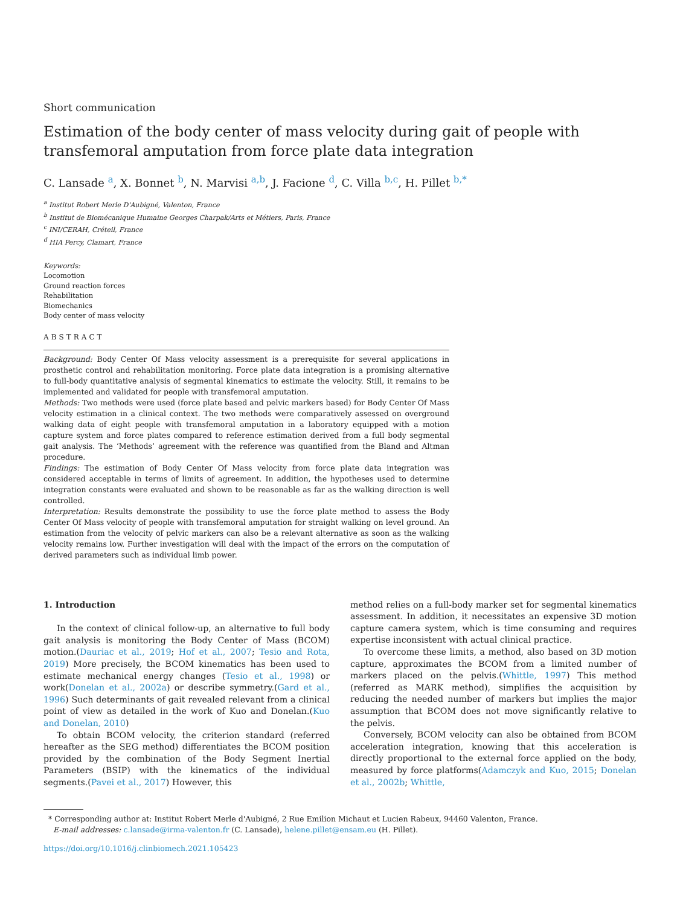Short communication
Estimation of the body center of mass velocity during gait of people with transfemoral amputation from force plate data integration
C. Lansade <sup>a</sup>, X. Bonnet <sup>b</sup>, N. Marvisi <sup>a,b</sup>, J. Facione <sup>d</sup>, C. Villa <sup>b,c</sup>, H. Pillet <sup>b,*</sup>
<sup>a</sup> Institut Robert Merle D'Aubigné, Valenton, France
<sup>b</sup> Institut de Biomécanique Humaine Georges Charpak/Arts et Métiers, Paris, France
<sup>c</sup> INI/CERAH, Créteil, France
<sup>d</sup> HIA Percy, Clamart, France
Keywords:
Locomotion
Ground reaction forces
Rehabilitation
Biomechanics
Body center of mass velocity
ABSTRACT
Background: Body Center Of Mass velocity assessment is a prerequisite for several applications in prosthetic control and rehabilitation monitoring. Force plate data integration is a promising alternative to full-body quantitative analysis of segmental kinematics to estimate the velocity. Still, it remains to be implemented and validated for people with transfemoral amputation.
Methods: Two methods were used (force plate based and pelvic markers based) for Body Center Of Mass velocity estimation in a clinical context. The two methods were comparatively assessed on overground walking data of eight people with transfemoral amputation in a laboratory equipped with a motion capture system and force plates compared to reference estimation derived from a full body segmental gait analysis. The ‘Methods’ agreement with the reference was quantified from the Bland and Altman procedure.
Findings: The estimation of Body Center Of Mass velocity from force plate data integration was considered acceptable in terms of limits of agreement. In addition, the hypotheses used to determine integration constants were evaluated and shown to be reasonable as far as the walking direction is well controlled.
Interpretation: Results demonstrate the possibility to use the force plate method to assess the Body Center Of Mass velocity of people with transfemoral amputation for straight walking on level ground. An estimation from the velocity of pelvic markers can also be a relevant alternative as soon as the walking velocity remains low. Further investigation will deal with the impact of the errors on the computation of derived parameters such as individual limb power.
1. Introduction
In the context of clinical follow-up, an alternative to full body gait analysis is monitoring the Body Center of Mass (BCOM) motion.(Dauriac et al., 2019; Hof et al., 2007; Tesio and Rota, 2019) More precisely, the BCOM kinematics has been used to estimate mechanical energy changes (Tesio et al., 1998) or work(Donelan et al., 2002a) or describe symmetry.(Gard et al., 1996) Such determinants of gait revealed relevant from a clinical point of view as detailed in the work of Kuo and Donelan.(Kuo and Donelan, 2010)
To obtain BCOM velocity, the criterion standard (referred hereafter as the SEG method) differentiates the BCOM position provided by the combination of the Body Segment Inertial Parameters (BSIP) with the kinematics of the individual segments.(Pavei et al., 2017) However, this
method relies on a full-body marker set for segmental kinematics assessment. In addition, it necessitates an expensive 3D motion capture camera system, which is time consuming and requires expertise inconsistent with actual clinical practice.
To overcome these limits, a method, also based on 3D motion capture, approximates the BCOM from a limited number of markers placed on the pelvis.(Whittle, 1997) This method (referred as MARK method), simplifies the acquisition by reducing the needed number of markers but implies the major assumption that BCOM does not move significantly relative to the pelvis.
Conversely, BCOM velocity can also be obtained from BCOM acceleration integration, knowing that this acceleration is directly proportional to the external force applied on the body, measured by force platforms(Adamczyk and Kuo, 2015; Donelan et al., 2002b; Whittle,
* Corresponding author at: Institut Robert Merle d'Aubigné, 2 Rue Emilion Michaut et Lucien Rabeux, 94460 Valenton, France.
E-mail addresses: c.lansade@irma-valenton.fr (C. Lansade), helene.pillet@ensam.eu (H. Pillet).
https://doi.org/10.1016/j.clinbiomech.2021.105423